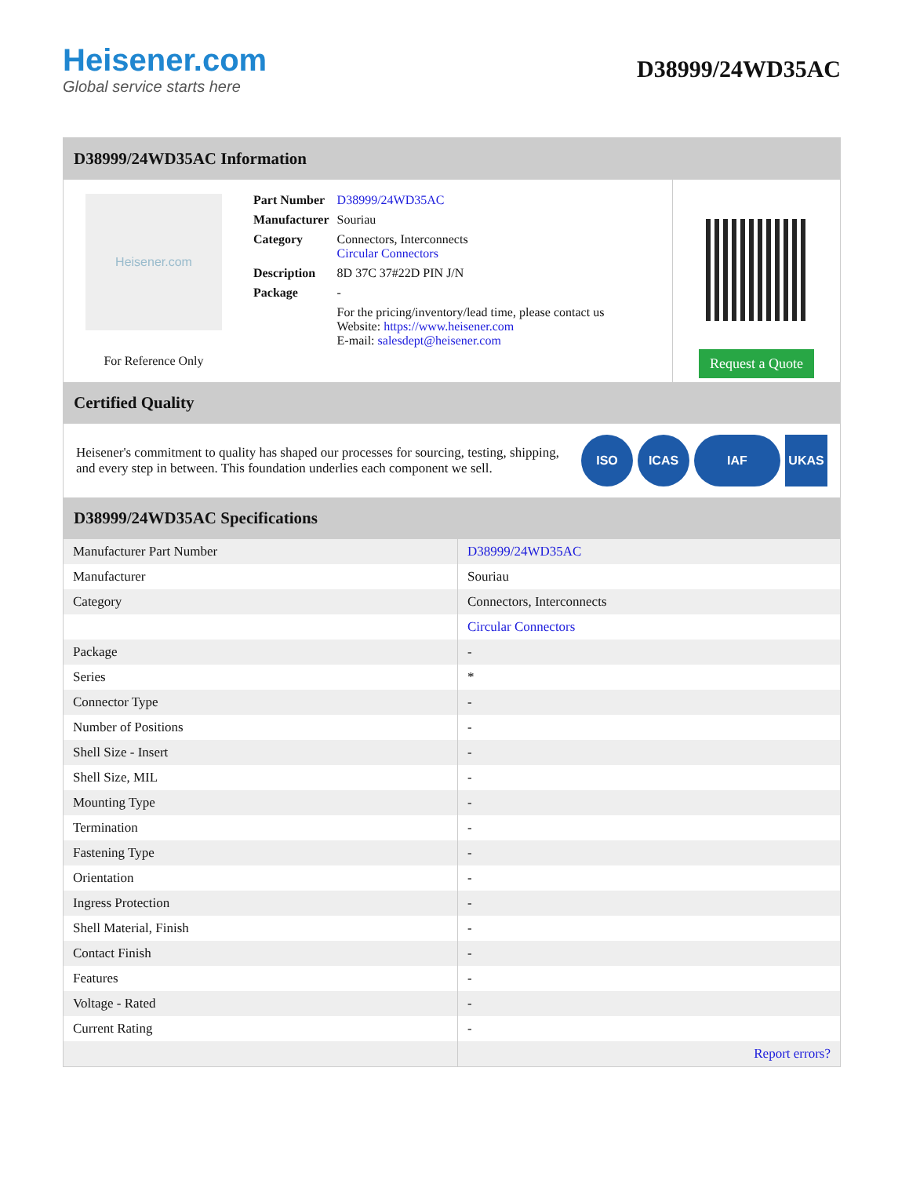Heisener.com
Global service starts here
D38999/24WD35AC
D38999/24WD35AC Information
Heisener.com
For Reference Only
| Part Number | D38999/24WD35AC |
| Manufacturer | Souriau |
| Category | Connectors, Interconnects Circular Connectors |
| Description | 8D 37C 37#22D PIN J/N |
| Package | - |
| | For the pricing/inventory/lead time, please contact us Website: https://www.heisener.com E-mail: salesdept@heisener.com |
Request a Quote
Certified Quality
Heisener's commitment to quality has shaped our processes for sourcing, testing, shipping, and every step in between. This foundation underlies each component we sell.
ISO ICAS IAF UKAS
D38999/24WD35AC Specifications
| Manufacturer Part Number | D38999/24WD35AC |
| Manufacturer | Souriau |
| Category | Connectors, Interconnects |
| | Circular Connectors |
| Package | - |
| Series | * |
| Connector Type | - |
| Number of Positions | - |
| Shell Size - Insert | - |
| Shell Size, MIL | - |
| Mounting Type | - |
| Termination | - |
| Fastening Type | - |
| Orientation | - |
| Ingress Protection | - |
| Shell Material, Finish | - |
| Contact Finish | - |
| Features | - |
| Voltage - Rated | - |
| Current Rating | - |
| | Report errors? |